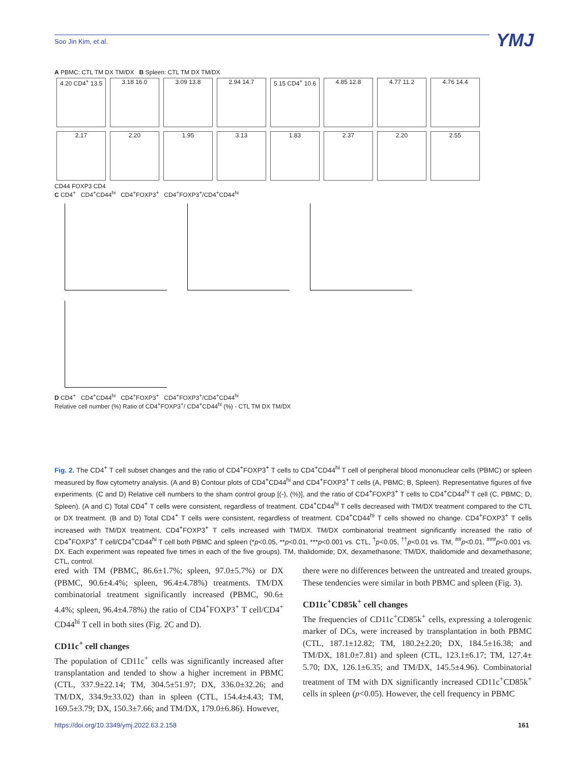Soo Jin Kim, et al. YMJ
A PBMC: CTL TM DX TM/DX B Spleen: CTL TM DX TM/DX
4.20 CD4<sup>+</sup> 13.5 3.18 16.0 3.09 13.8 2.94 14.7 5.15 CD4<sup>+</sup> 10.6 4.85 12.8 4.77 11.2 4.76 14.4
2.17 2.20 1.95 3.13 1.83 2.37 2.20 2.55
CD44 FOXP3 CD4
C CD4<sup>+</sup> CD4<sup>+</sup>CD44<sup>hi</sup> CD4<sup>+</sup>FOXP3<sup>+</sup> CD4<sup>+</sup>FOXP3<sup>+</sup>/CD4<sup>+</sup>CD44<sup>hi</sup>
D CD4<sup>+</sup> CD4<sup>+</sup>CD44<sup>hi</sup> CD4<sup>+</sup>FOXP3<sup>+</sup> CD4<sup>+</sup>FOXP3<sup>+</sup>/CD4<sup>+</sup>CD44<sup>hi</sup>
Relative cell number (%) Ratio of CD4<sup>+</sup>FOXP3<sup>+</sup>/ CD4<sup>+</sup>CD44<sup>hi</sup> (%) - CTL TM DX TM/DX
Fig. 2. The CD4<sup>+</sup> T cell subset changes and the ratio of CD4<sup>+</sup>FOXP3<sup>+</sup> T cells to CD4<sup>+</sup>CD44<sup>hi</sup> T cell of peripheral blood mononuclear cells (PBMC) or spleen measured by flow cytometry analysis. (A and B) Contour plots of CD4<sup>+</sup>CD44<sup>hi</sup> and CD4<sup>+</sup>FOXP3<sup>+</sup> T cells (A, PBMC; B, Spleen). Representative figures of five experiments. (C and D) Relative cell numbers to the sham control group [(-), (%)], and the ratio of CD4<sup>+</sup>FOXP3<sup>+</sup> T cells to CD4<sup>+</sup>CD44<sup>hi</sup> T cell (C, PBMC; D, Spleen). (A and C) Total CD4<sup>+</sup> T cells were consistent, regardless of treatment. CD4<sup>+</sup>CD44<sup>hi</sup> T cells decreased with TM/DX treatment compared to the CTL or DX treatment. (B and D) Total CD4<sup>+</sup> T cells were consistent, regardless of treatment. CD4<sup>+</sup>CD44<sup>hi</sup> T cells showed no change. CD4<sup>+</sup>FOXP3<sup>+</sup> T cells increased with TM/DX treatment. CD4<sup>+</sup>FOXP3<sup>+</sup> T cells increased with TM/DX. TM/DX combinatorial treatment significantly increased the ratio of CD4<sup>+</sup>FOXP3<sup>+</sup> T cell/CD4<sup>+</sup>CD44<sup>hi</sup> T cell both PBMC and spleen (*p<0.05, **p<0.01, ***p<0.001 vs. CTL, <sup>†</sup>p<0.05, <sup>††</sup>p<0.01 vs. TM, <sup>##</sup>p<0.01, <sup>###</sup>p<0.001 vs. DX. Each experiment was repeated five times in each of the five groups). TM, thalidomide; DX, dexamethasone; TM/DX, thalidomide and dexamethasone; CTL, control.
ered with TM (PBMC, 86.6±1.7%; spleen, 97.0±5.7%) or DX (PBMC, 90.6±4.4%; spleen, 96.4±4.78%) treatments. TM/DX combinatorial treatment significantly increased (PBMC, 90.6± 4.4%; spleen, 96.4±4.78%) the ratio of CD4<sup>+</sup>FOXP3<sup>+</sup> T cell/CD4<sup>+</sup> CD44<sup>hi</sup> T cell in both sites (Fig. 2C and D).
CD11c<sup>+</sup> cell changes
The population of CD11c<sup>+</sup> cells was significantly increased after transplantation and tended to show a higher increment in PBMC (CTL, 337.9±22.14; TM, 304.5±51.97; DX, 336.0±32.26; and TM/DX, 334.9±33.02) than in spleen (CTL, 154.4±4.43; TM, 169.5±3.79; DX, 150.3±7.66; and TM/DX, 179.0±6.86). However,
there were no differences between the untreated and treated groups. These tendencies were similar in both PBMC and spleen (Fig. 3).
CD11c<sup>+</sup>CD85k<sup>+</sup> cell changes
The frequencies of CD11c<sup>+</sup>CD85k<sup>+</sup> cells, expressing a tolerogenic marker of DCs, were increased by transplantation in both PBMC (CTL, 187.1±12.82; TM, 180.2±2.20; DX, 184.5±16.38; and TM/DX, 181.0±7.81) and spleen (CTL, 123.1±6.17; TM, 127.4± 5.70; DX, 126.1±6.35; and TM/DX, 145.5±4.96). Combinatorial treatment of TM with DX significantly increased CD11c<sup>+</sup>CD85k<sup>+</sup> cells in spleen (p<0.05). However, the cell frequency in PBMC
https://doi.org/10.3349/ymj.2022.63.2.158
161